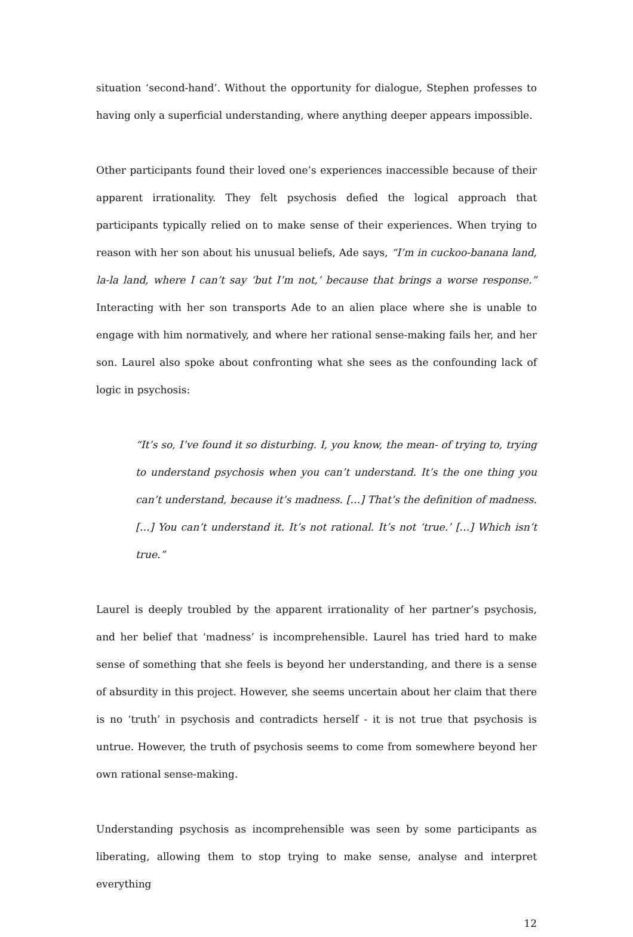situation ‘second-hand’. Without the opportunity for dialogue, Stephen professes to having only a superficial understanding, where anything deeper appears impossible.
Other participants found their loved one’s experiences inaccessible because of their apparent irrationality. They felt psychosis defied the logical approach that participants typically relied on to make sense of their experiences. When trying to reason with her son about his unusual beliefs, Ade says, “I’m in cuckoo-banana land, la-la land, where I can’t say ‘but I’m not,’ because that brings a worse response.” Interacting with her son transports Ade to an alien place where she is unable to engage with him normatively, and where her rational sense-making fails her, and her son. Laurel also spoke about confronting what she sees as the confounding lack of logic in psychosis:
“It’s so, I’ve found it so disturbing. I, you know, the mean- of trying to, trying to understand psychosis when you can’t understand. It’s the one thing you can’t understand, because it’s madness. […] That’s the definition of madness. […] You can’t understand it. It’s not rational. It’s not ‘true.’ […] Which isn’t true.”
Laurel is deeply troubled by the apparent irrationality of her partner’s psychosis, and her belief that ‘madness’ is incomprehensible. Laurel has tried hard to make sense of something that she feels is beyond her understanding, and there is a sense of absurdity in this project. However, she seems uncertain about her claim that there is no ‘truth’ in psychosis and contradicts herself - it is not true that psychosis is untrue. However, the truth of psychosis seems to come from somewhere beyond her own rational sense-making.
Understanding psychosis as incomprehensible was seen by some participants as liberating, allowing them to stop trying to make sense, analyse and interpret everything
12